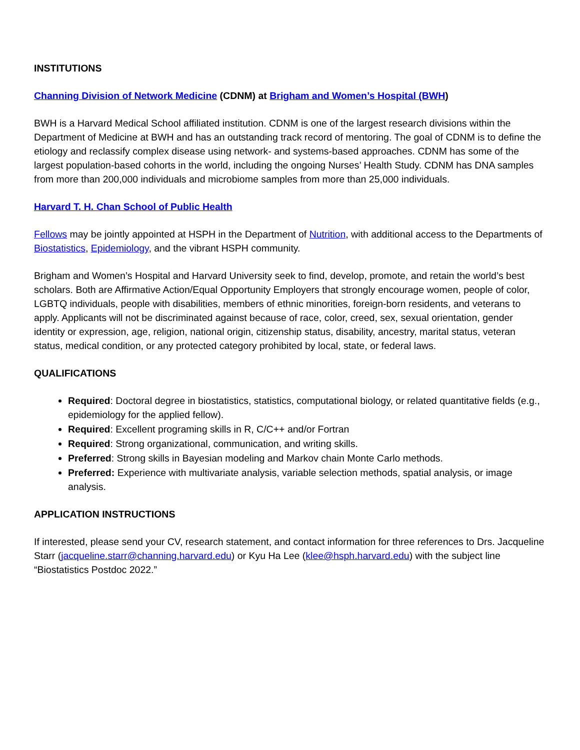INSTITUTIONS
Channing Division of Network Medicine (CDNM) at Brigham and Women’s Hospital (BWH)
BWH is a Harvard Medical School affiliated institution. CDNM is one of the largest research divisions within the Department of Medicine at BWH and has an outstanding track record of mentoring. The goal of CDNM is to define the etiology and reclassify complex disease using network- and systems-based approaches. CDNM has some of the largest population-based cohorts in the world, including the ongoing Nurses’ Health Study. CDNM has DNA samples from more than 200,000 individuals and microbiome samples from more than 25,000 individuals.
Harvard T. H. Chan School of Public Health
Fellows may be jointly appointed at HSPH in the Department of Nutrition, with additional access to the Departments of Biostatistics, Epidemiology, and the vibrant HSPH community.
Brigham and Women’s Hospital and Harvard University seek to find, develop, promote, and retain the world’s best scholars. Both are Affirmative Action/Equal Opportunity Employers that strongly encourage women, people of color, LGBTQ individuals, people with disabilities, members of ethnic minorities, foreign-born residents, and veterans to apply. Applicants will not be discriminated against because of race, color, creed, sex, sexual orientation, gender identity or expression, age, religion, national origin, citizenship status, disability, ancestry, marital status, veteran status, medical condition, or any protected category prohibited by local, state, or federal laws.
QUALIFICATIONS
Required: Doctoral degree in biostatistics, statistics, computational biology, or related quantitative fields (e.g., epidemiology for the applied fellow).
Required: Excellent programing skills in R, C/C++ and/or Fortran
Required: Strong organizational, communication, and writing skills.
Preferred: Strong skills in Bayesian modeling and Markov chain Monte Carlo methods.
Preferred: Experience with multivariate analysis, variable selection methods, spatial analysis, or image analysis.
APPLICATION INSTRUCTIONS
If interested, please send your CV, research statement, and contact information for three references to Drs. Jacqueline Starr (jacqueline.starr@channing.harvard.edu) or Kyu Ha Lee (klee@hsph.harvard.edu) with the subject line “Biostatistics Postdoc 2022.”